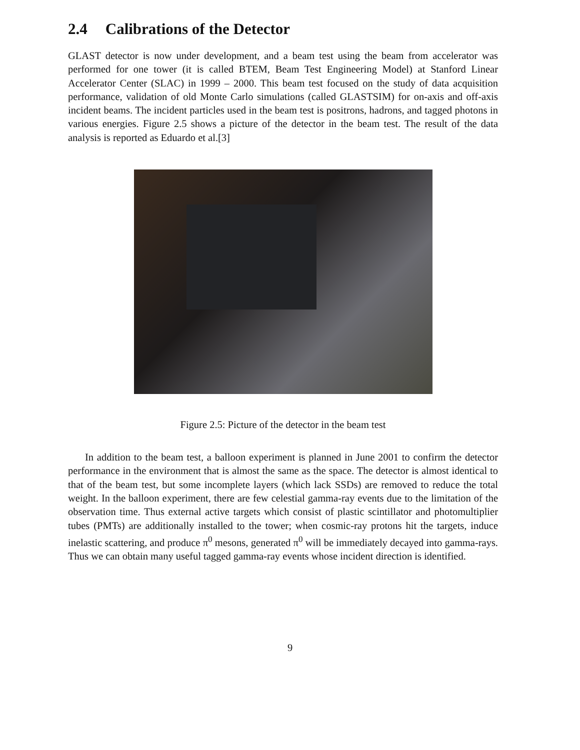2.4 Calibrations of the Detector
GLAST detector is now under development, and a beam test using the beam from accelerator was performed for one tower (it is called BTEM, Beam Test Engineering Model) at Stanford Linear Accelerator Center (SLAC) in 1999 – 2000. This beam test focused on the study of data acquisition performance, validation of old Monte Carlo simulations (called GLASTSIM) for on-axis and off-axis incident beams. The incident particles used in the beam test is positrons, hadrons, and tagged photons in various energies. Figure 2.5 shows a picture of the detector in the beam test. The result of the data analysis is reported as Eduardo et al.[3]
Figure 2.5: Picture of the detector in the beam test
In addition to the beam test, a balloon experiment is planned in June 2001 to confirm the detector performance in the environment that is almost the same as the space. The detector is almost identical to that of the beam test, but some incomplete layers (which lack SSDs) are removed to reduce the total weight. In the balloon experiment, there are few celestial gamma-ray events due to the limitation of the observation time. Thus external active targets which consist of plastic scintillator and photomultiplier tubes (PMTs) are additionally installed to the tower; when cosmic-ray protons hit the targets, induce inelastic scattering, and produce π<sup>0</sup> mesons, generated π<sup>0</sup> will be immediately decayed into gamma-rays. Thus we can obtain many useful tagged gamma-ray events whose incident direction is identified.
9